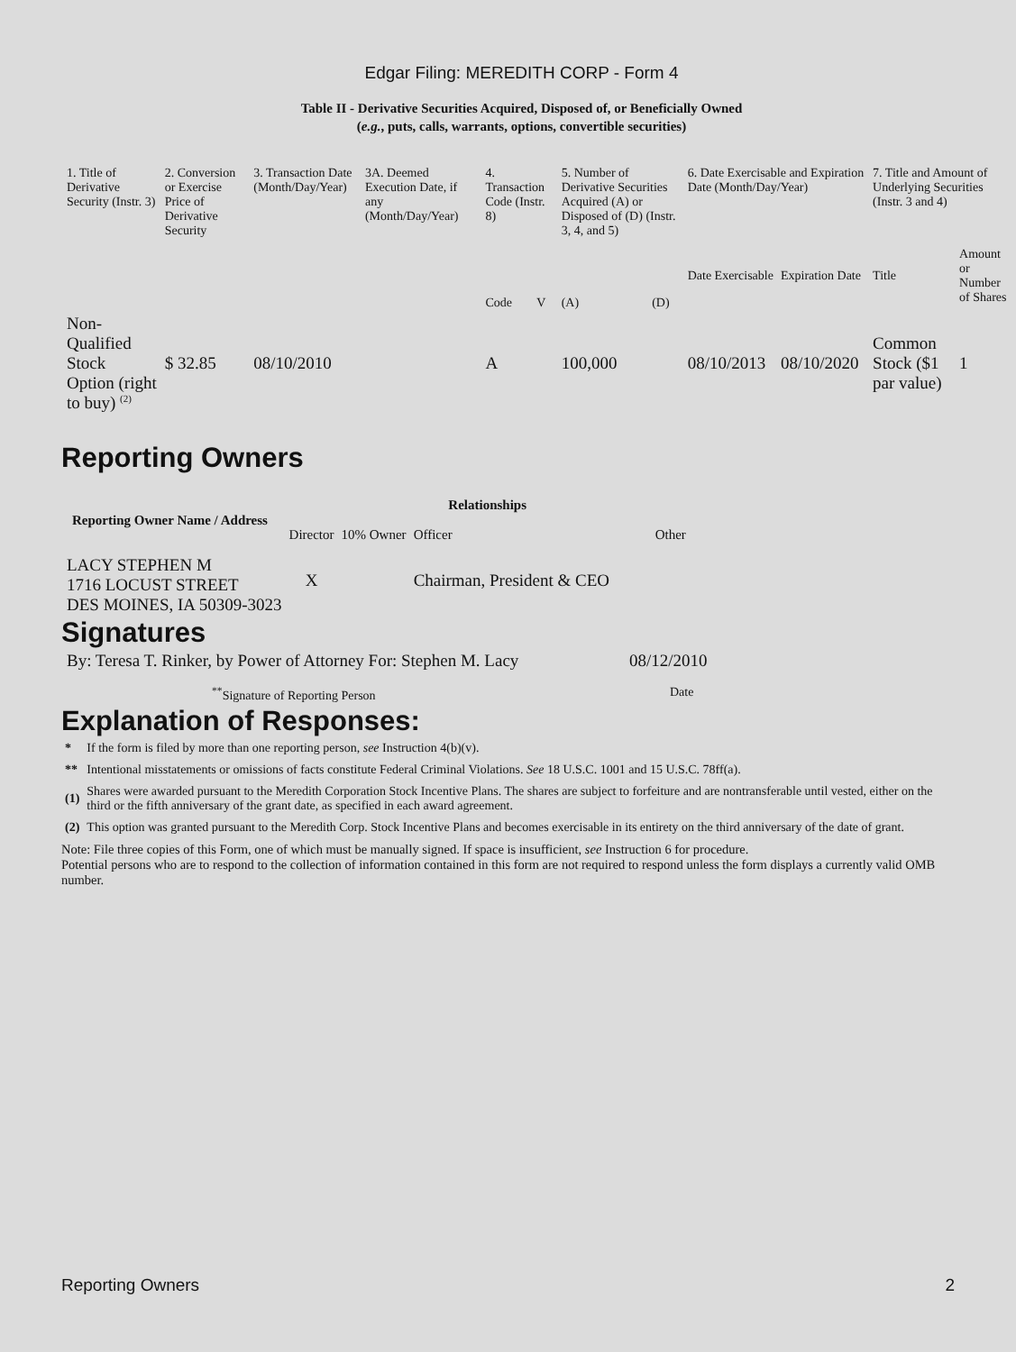Edgar Filing: MEREDITH CORP - Form 4
Table II - Derivative Securities Acquired, Disposed of, or Beneficially Owned
(e.g., puts, calls, warrants, options, convertible securities)
| 1. Title of Derivative Security (Instr. 3) | 2. Conversion or Exercise Price of Derivative Security | 3. Transaction Date (Month/Day/Year) | 3A. Deemed Execution Date, if any (Month/Day/Year) | 4. Transaction Code (Instr. 8) | | 5. Number of Derivative Securities Acquired (A) or Disposed of (D) (Instr. 3, 4, and 5) | | 6. Date Exercisable and Expiration Date (Month/Day/Year) | | 7. Title and Amount of Underlying Securities (Instr. 3 and 4) | |
| --- | --- | --- | --- | --- | --- | --- | --- | --- | --- | --- | --- |
| | | | | Code | V | (A) | (D) | Date Exercisable | Expiration Date | Title | Amount or Number of Shares |
| Non-Qualified Stock Option (right to buy) <sup>(2)</sup> | $ 32.85 | 08/10/2010 | | A | | 100,000 | | 08/10/2013 | 08/10/2020 | Common Stock ($1 par value) | 1 |
Reporting Owners
| Reporting Owner Name / Address | Relationships | | | |
| --- | --- | --- | --- | --- |
| | Director | 10% Owner | Officer | Other |
| LACY STEPHEN M 1716 LOCUST STREET DES MOINES, IA 50309-3023 | X | | Chairman, President & CEO | |
Signatures
| By: Teresa T. Rinker, by Power of Attorney For: Stephen M. Lacy | 08/12/2010 |
| <sup>**</sup> Signature of Reporting Person | Date |
Explanation of Responses:
| * | If the form is filed by more than one reporting person, see Instruction 4(b)(v). |
| ** | Intentional misstatements or omissions of facts constitute Federal Criminal Violations. See 18 U.S.C. 1001 and 15 U.S.C. 78ff(a). |
| (1) | Shares were awarded pursuant to the Meredith Corporation Stock Incentive Plans. The shares are subject to forfeiture and are nontransferable until vested, either on the third or the fifth anniversary of the grant date, as specified in each award agreement. |
| (2) | This option was granted pursuant to the Meredith Corp. Stock Incentive Plans and becomes exercisable in its entirety on the third anniversary of the date of grant. |
Note: File three copies of this Form, one of which must be manually signed. If space is insufficient, see Instruction 6 for procedure.
Potential persons who are to respond to the collection of information contained in this form are not required to respond unless the form displays a currently valid OMB number.
Reporting Owners 2